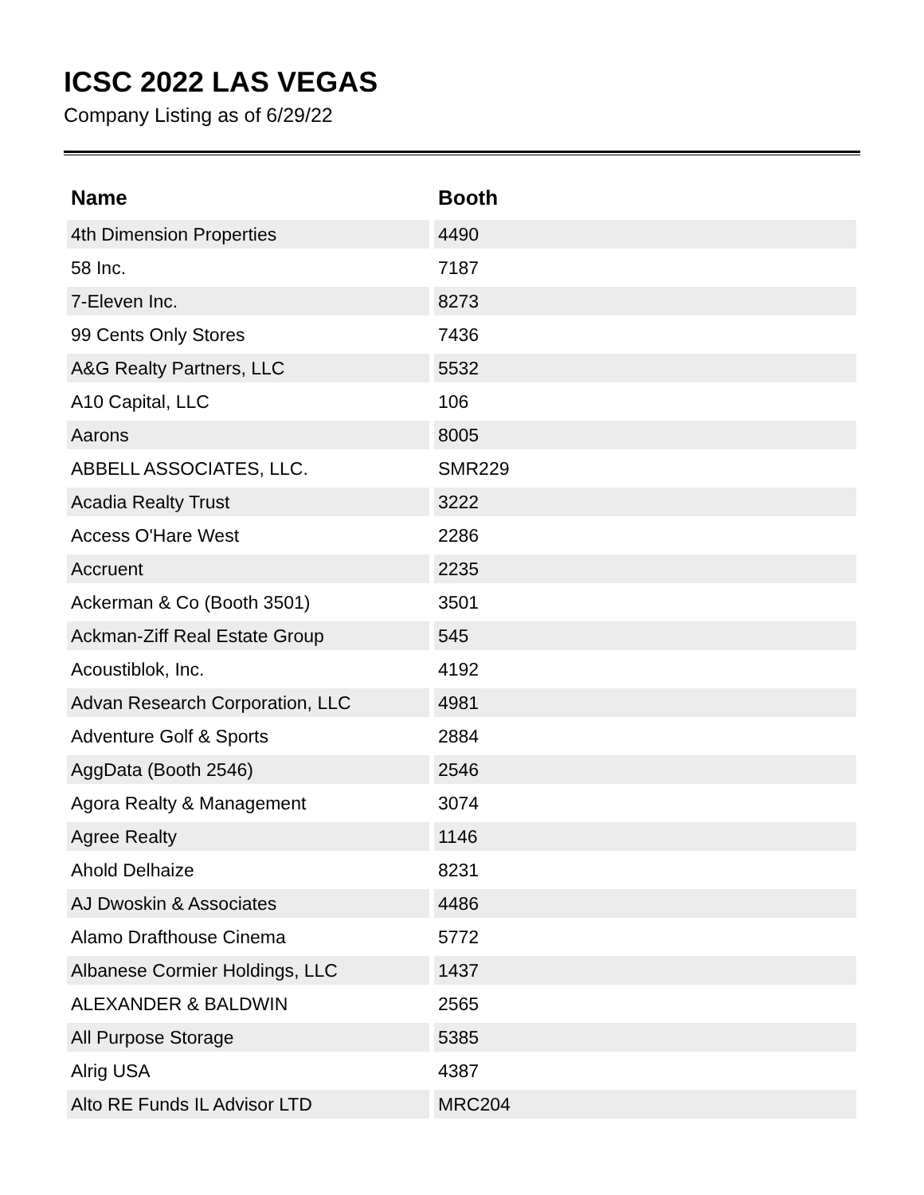ICSC 2022 LAS VEGAS
Company Listing as of 6/29/22
| Name | Booth |
| --- | --- |
| 4th Dimension Properties | 4490 |
| 58 Inc. | 7187 |
| 7-Eleven Inc. | 8273 |
| 99 Cents Only Stores | 7436 |
| A&G Realty Partners, LLC | 5532 |
| A10 Capital, LLC | 106 |
| Aarons | 8005 |
| ABBELL ASSOCIATES, LLC. | SMR229 |
| Acadia Realty Trust | 3222 |
| Access O'Hare West | 2286 |
| Accruent | 2235 |
| Ackerman & Co (Booth 3501) | 3501 |
| Ackman-Ziff Real Estate Group | 545 |
| Acoustiblok, Inc. | 4192 |
| Advan Research Corporation, LLC | 4981 |
| Adventure Golf & Sports | 2884 |
| AggData (Booth 2546) | 2546 |
| Agora Realty & Management | 3074 |
| Agree Realty | 1146 |
| Ahold Delhaize | 8231 |
| AJ Dwoskin & Associates | 4486 |
| Alamo Drafthouse Cinema | 5772 |
| Albanese Cormier Holdings, LLC | 1437 |
| ALEXANDER & BALDWIN | 2565 |
| All Purpose Storage | 5385 |
| Alrig USA | 4387 |
| Alto RE Funds IL Advisor LTD | MRC204 |